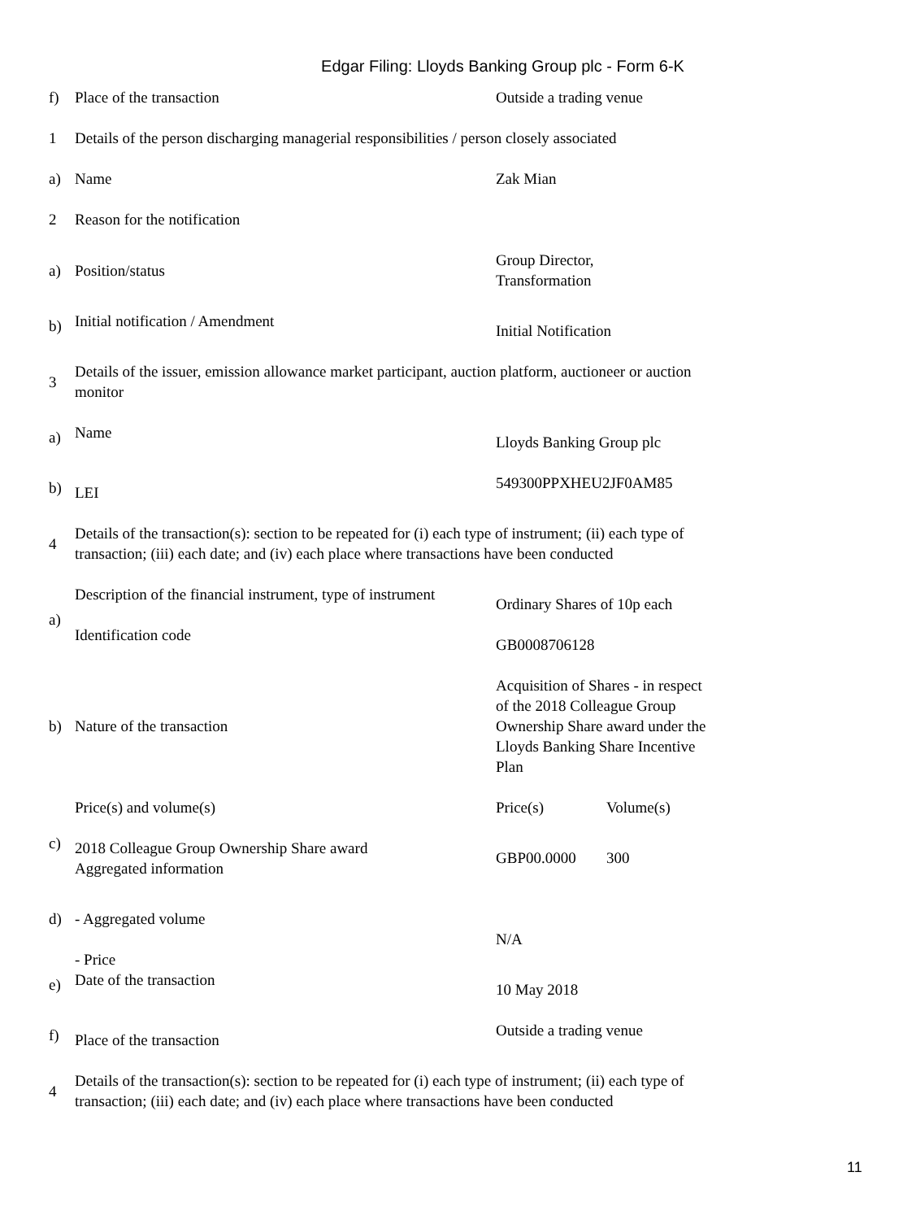Edgar Filing: Lloyds Banking Group plc - Form 6-K
| f) | Place of the transaction | Outside a trading venue |
| 1 | Details of the person discharging managerial responsibilities / person closely associated | |
| a) | Name | Zak Mian |
| 2 | Reason for the notification | |
| a) | Position/status | Group Director, Transformation |
| b) | Initial notification / Amendment | Initial Notification |
| 3 | Details of the issuer, emission allowance market participant, auction platform, auctioneer or auction monitor | |
| a) | Name | Lloyds Banking Group plc |
| b) | LEI | 549300PPXHEU2JF0AM85 |
| 4 | Details of the transaction(s): section to be repeated for (i) each type of instrument; (ii) each type of transaction; (iii) each date; and (iv) each place where transactions have been conducted | |
| a) | Description of the financial instrument, type of instrument Identification code | Ordinary Shares of 10p each GB0008706128 |
| b) | Nature of the transaction | Acquisition of Shares - in respect of the 2018 Colleague Group Ownership Share award under the Lloyds Banking Share Incentive Plan |
| c) | Price(s) and volume(s) 2018 Colleague Group Ownership Share award Aggregated information | / Price(s) / Volume(s) / / GBP00.0000 / 300 / |
| d) | - Aggregated volume - Price | N/A |
| e) | Date of the transaction | 10 May 2018 |
| f) | Place of the transaction | Outside a trading venue |
| 4 | Details of the transaction(s): section to be repeated for (i) each type of instrument; (ii) each type of transaction; (iii) each date; and (iv) each place where transactions have been conducted | |
11